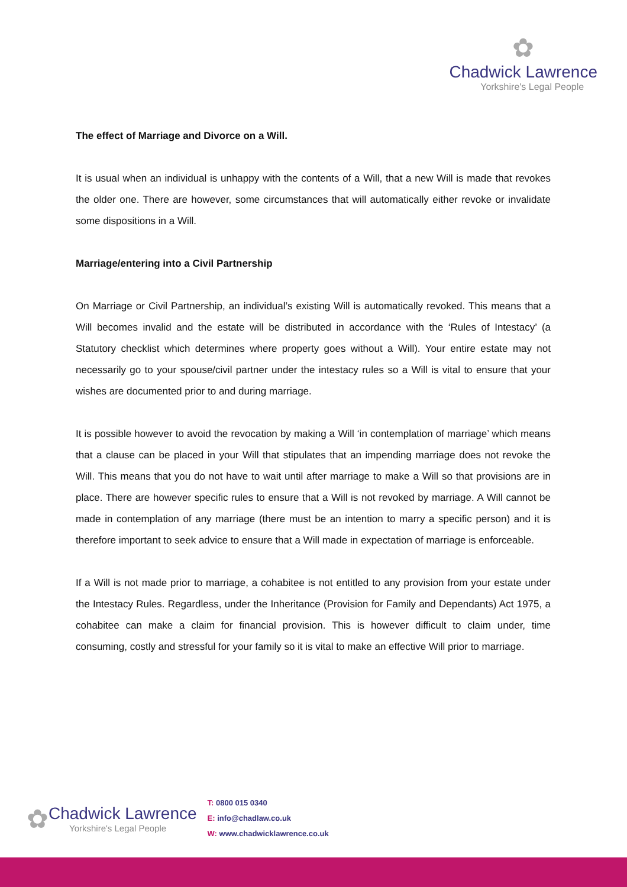✿
Chadwick Lawrence
Yorkshire's Legal People
The effect of Marriage and Divorce on a Will.
It is usual when an individual is unhappy with the contents of a Will, that a new Will is made that revokes the older one. There are however, some circumstances that will automatically either revoke or invalidate some dispositions in a Will.
Marriage/entering into a Civil Partnership
On Marriage or Civil Partnership, an individual’s existing Will is automatically revoked. This means that a Will becomes invalid and the estate will be distributed in accordance with the ‘Rules of Intestacy’ (a Statutory checklist which determines where property goes without a Will). Your entire estate may not necessarily go to your spouse/civil partner under the intestacy rules so a Will is vital to ensure that your wishes are documented prior to and during marriage.
It is possible however to avoid the revocation by making a Will ‘in contemplation of marriage’ which means that a clause can be placed in your Will that stipulates that an impending marriage does not revoke the Will. This means that you do not have to wait until after marriage to make a Will so that provisions are in place. There are however specific rules to ensure that a Will is not revoked by marriage. A Will cannot be made in contemplation of any marriage (there must be an intention to marry a specific person) and it is therefore important to seek advice to ensure that a Will made in expectation of marriage is enforceable.
If a Will is not made prior to marriage, a cohabitee is not entitled to any provision from your estate under the Intestacy Rules. Regardless, under the Inheritance (Provision for Family and Dependants) Act 1975, a cohabitee can make a claim for financial provision. This is however difficult to claim under, time consuming, costly and stressful for your family so it is vital to make an effective Will prior to marriage.
✿
Chadwick Lawrence
Yorkshire's Legal People
T: 0800 015 0340
E: info@chadlaw.co.uk
W: www.chadwicklawrence.co.uk